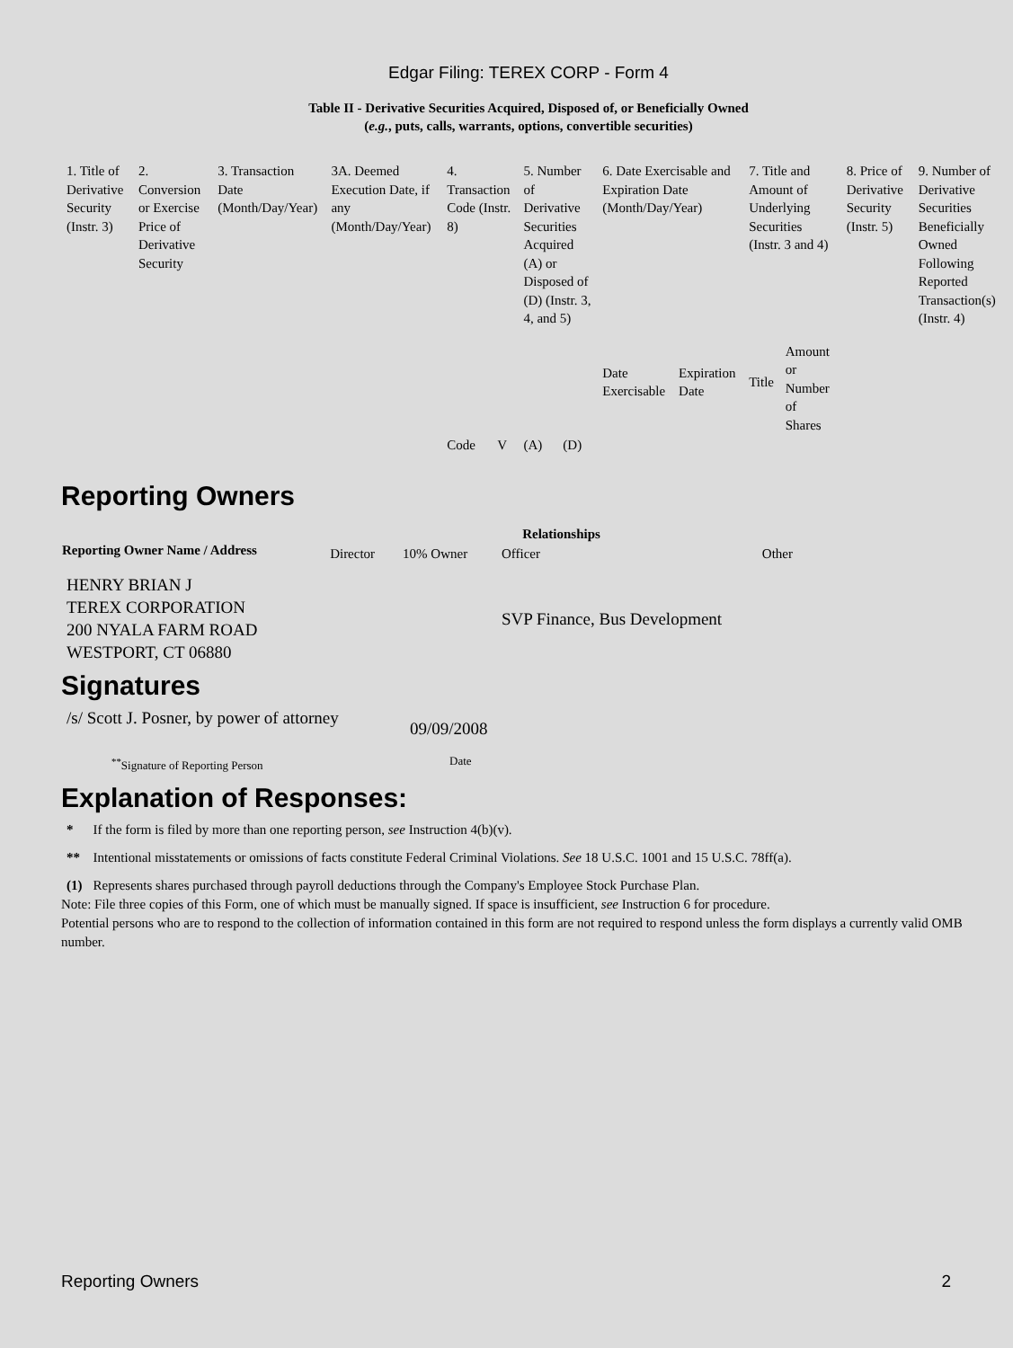Edgar Filing: TEREX CORP - Form 4
Table II - Derivative Securities Acquired, Disposed of, or Beneficially Owned
(e.g., puts, calls, warrants, options, convertible securities)
| 1. Title of Derivative Security (Instr. 3) | 2. Conversion or Exercise Price of Derivative Security | 3. Transaction Date (Month/Day/Year) | 3A. Deemed Execution Date, if any (Month/Day/Year) | 4. Transaction Code (Instr. 8) | | 5. Number of Derivative Securities Acquired (A) or Disposed of (D) (Instr. 3, 4, and 5) | | 6. Date Exercisable and Expiration Date (Month/Day/Year) | | 7. Title and Amount of Underlying Securities (Instr. 3 and 4) | | 8. Price of Derivative Security (Instr. 5) | 9. Number of Derivative Securities Beneficially Owned Following Reported Transaction(s) (Instr. 4) |
| | | | | Code | V | (A) | (D) | Date Exercisable | Expiration Date | Title | Amount or Number of Shares | | |
Reporting Owners
| Reporting Owner Name / Address | Relationships | | | |
| --- | --- | --- | --- | --- |
| | Director | 10% Owner | Officer | Other |
| HENRY BRIAN J TEREX CORPORATION 200 NYALA FARM ROAD WESTPORT, CT 06880 | | | SVP Finance, Bus Development | |
Signatures
| /s/ Scott J. Posner, by power of attorney | 09/09/2008 |
| <sup>**</sup> Signature of Reporting Person | Date |
Explanation of Responses:
| * | If the form is filed by more than one reporting person, see Instruction 4(b)(v). |
| ** | Intentional misstatements or omissions of facts constitute Federal Criminal Violations. See 18 U.S.C. 1001 and 15 U.S.C. 78ff(a). |
| (1) | Represents shares purchased through payroll deductions through the Company's Employee Stock Purchase Plan. |
Note: File three copies of this Form, one of which must be manually signed. If space is insufficient, see Instruction 6 for procedure.
Potential persons who are to respond to the collection of information contained in this form are not required to respond unless the form displays a currently valid OMB number.
Reporting Owners 2